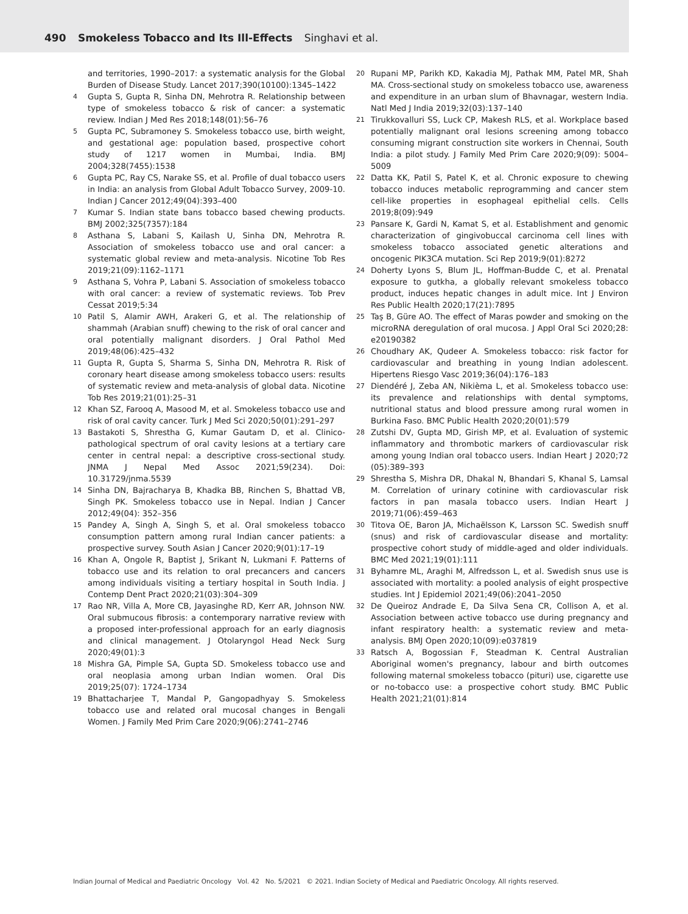490 Smokeless Tobacco and Its Ill-Effects Singhavi et al.
and territories, 1990–2017: a systematic analysis for the Global Burden of Disease Study. Lancet 2017;390(10100):1345–1422
4 Gupta S, Gupta R, Sinha DN, Mehrotra R. Relationship between type of smokeless tobacco & risk of cancer: a systematic review. Indian J Med Res 2018;148(01):56–76
5 Gupta PC, Subramoney S. Smokeless tobacco use, birth weight, and gestational age: population based, prospective cohort study of 1217 women in Mumbai, India. BMJ 2004;328(7455):1538
6 Gupta PC, Ray CS, Narake SS, et al. Profile of dual tobacco users in India: an analysis from Global Adult Tobacco Survey, 2009-10. Indian J Cancer 2012;49(04):393–400
7 Kumar S. Indian state bans tobacco based chewing products. BMJ 2002;325(7357):184
8 Asthana S, Labani S, Kailash U, Sinha DN, Mehrotra R. Association of smokeless tobacco use and oral cancer: a systematic global review and meta-analysis. Nicotine Tob Res 2019;21(09):1162–1171
9 Asthana S, Vohra P, Labani S. Association of smokeless tobacco with oral cancer: a review of systematic reviews. Tob Prev Cessat 2019;5:34
10 Patil S, Alamir AWH, Arakeri G, et al. The relationship of shammah (Arabian snuff) chewing to the risk of oral cancer and oral potentially malignant disorders. J Oral Pathol Med 2019;48(06):425–432
11 Gupta R, Gupta S, Sharma S, Sinha DN, Mehrotra R. Risk of coronary heart disease among smokeless tobacco users: results of systematic review and meta-analysis of global data. Nicotine Tob Res 2019;21(01):25–31
12 Khan SZ, Farooq A, Masood M, et al. Smokeless tobacco use and risk of oral cavity cancer. Turk J Med Sci 2020;50(01):291–297
13 Bastakoti S, Shrestha G, Kumar Gautam D, et al. Clinico-pathological spectrum of oral cavity lesions at a tertiary care center in central nepal: a descriptive cross-sectional study. JNMA J Nepal Med Assoc 2021;59(234). Doi: 10.31729/jnma.5539
14 Sinha DN, Bajracharya B, Khadka BB, Rinchen S, Bhattad VB, Singh PK. Smokeless tobacco use in Nepal. Indian J Cancer 2012;49(04): 352–356
15 Pandey A, Singh A, Singh S, et al. Oral smokeless tobacco consumption pattern among rural Indian cancer patients: a prospective survey. South Asian J Cancer 2020;9(01):17–19
16 Khan A, Ongole R, Baptist J, Srikant N, Lukmani F. Patterns of tobacco use and its relation to oral precancers and cancers among individuals visiting a tertiary hospital in South India. J Contemp Dent Pract 2020;21(03):304–309
17 Rao NR, Villa A, More CB, Jayasinghe RD, Kerr AR, Johnson NW. Oral submucous fibrosis: a contemporary narrative review with a proposed inter-professional approach for an early diagnosis and clinical management. J Otolaryngol Head Neck Surg 2020;49(01):3
18 Mishra GA, Pimple SA, Gupta SD. Smokeless tobacco use and oral neoplasia among urban Indian women. Oral Dis 2019;25(07): 1724–1734
19 Bhattacharjee T, Mandal P, Gangopadhyay S. Smokeless tobacco use and related oral mucosal changes in Bengali Women. J Family Med Prim Care 2020;9(06):2741–2746
20 Rupani MP, Parikh KD, Kakadia MJ, Pathak MM, Patel MR, Shah MA. Cross-sectional study on smokeless tobacco use, awareness and expenditure in an urban slum of Bhavnagar, western India. Natl Med J India 2019;32(03):137–140
21 Tirukkovalluri SS, Luck CP, Makesh RLS, et al. Workplace based potentially malignant oral lesions screening among tobacco consuming migrant construction site workers in Chennai, South India: a pilot study. J Family Med Prim Care 2020;9(09): 5004–5009
22 Datta KK, Patil S, Patel K, et al. Chronic exposure to chewing tobacco induces metabolic reprogramming and cancer stem cell-like properties in esophageal epithelial cells. Cells 2019;8(09):949
23 Pansare K, Gardi N, Kamat S, et al. Establishment and genomic characterization of gingivobuccal carcinoma cell lines with smokeless tobacco associated genetic alterations and oncogenic PIK3CA mutation. Sci Rep 2019;9(01):8272
24 Doherty Lyons S, Blum JL, Hoffman-Budde C, et al. Prenatal exposure to gutkha, a globally relevant smokeless tobacco product, induces hepatic changes in adult mice. Int J Environ Res Public Health 2020;17(21):7895
25 Taş B, Güre AO. The effect of Maras powder and smoking on the microRNA deregulation of oral mucosa. J Appl Oral Sci 2020;28: e20190382
26 Choudhary AK, Qudeer A. Smokeless tobacco: risk factor for cardiovascular and breathing in young Indian adolescent. Hipertens Riesgo Vasc 2019;36(04):176–183
27 Diendéré J, Zeba AN, Nikièma L, et al. Smokeless tobacco use: its prevalence and relationships with dental symptoms, nutritional status and blood pressure among rural women in Burkina Faso. BMC Public Health 2020;20(01):579
28 Zutshi DV, Gupta MD, Girish MP, et al. Evaluation of systemic inflammatory and thrombotic markers of cardiovascular risk among young Indian oral tobacco users. Indian Heart J 2020;72 (05):389–393
29 Shrestha S, Mishra DR, Dhakal N, Bhandari S, Khanal S, Lamsal M. Correlation of urinary cotinine with cardiovascular risk factors in pan masala tobacco users. Indian Heart J 2019;71(06):459–463
30 Titova OE, Baron JA, Michaëlsson K, Larsson SC. Swedish snuff (snus) and risk of cardiovascular disease and mortality: prospective cohort study of middle-aged and older individuals. BMC Med 2021;19(01):111
31 Byhamre ML, Araghi M, Alfredsson L, et al. Swedish snus use is associated with mortality: a pooled analysis of eight prospective studies. Int J Epidemiol 2021;49(06):2041–2050
32 De Queiroz Andrade E, Da Silva Sena CR, Collison A, et al. Association between active tobacco use during pregnancy and infant respiratory health: a systematic review and meta-analysis. BMJ Open 2020;10(09):e037819
33 Ratsch A, Bogossian F, Steadman K. Central Australian Aboriginal women's pregnancy, labour and birth outcomes following maternal smokeless tobacco (pituri) use, cigarette use or no-tobacco use: a prospective cohort study. BMC Public Health 2021;21(01):814
Indian Journal of Medical and Paediatric Oncology Vol. 42 No. 5/2021 © 2021. Indian Society of Medical and Paediatric Oncology. All rights reserved.